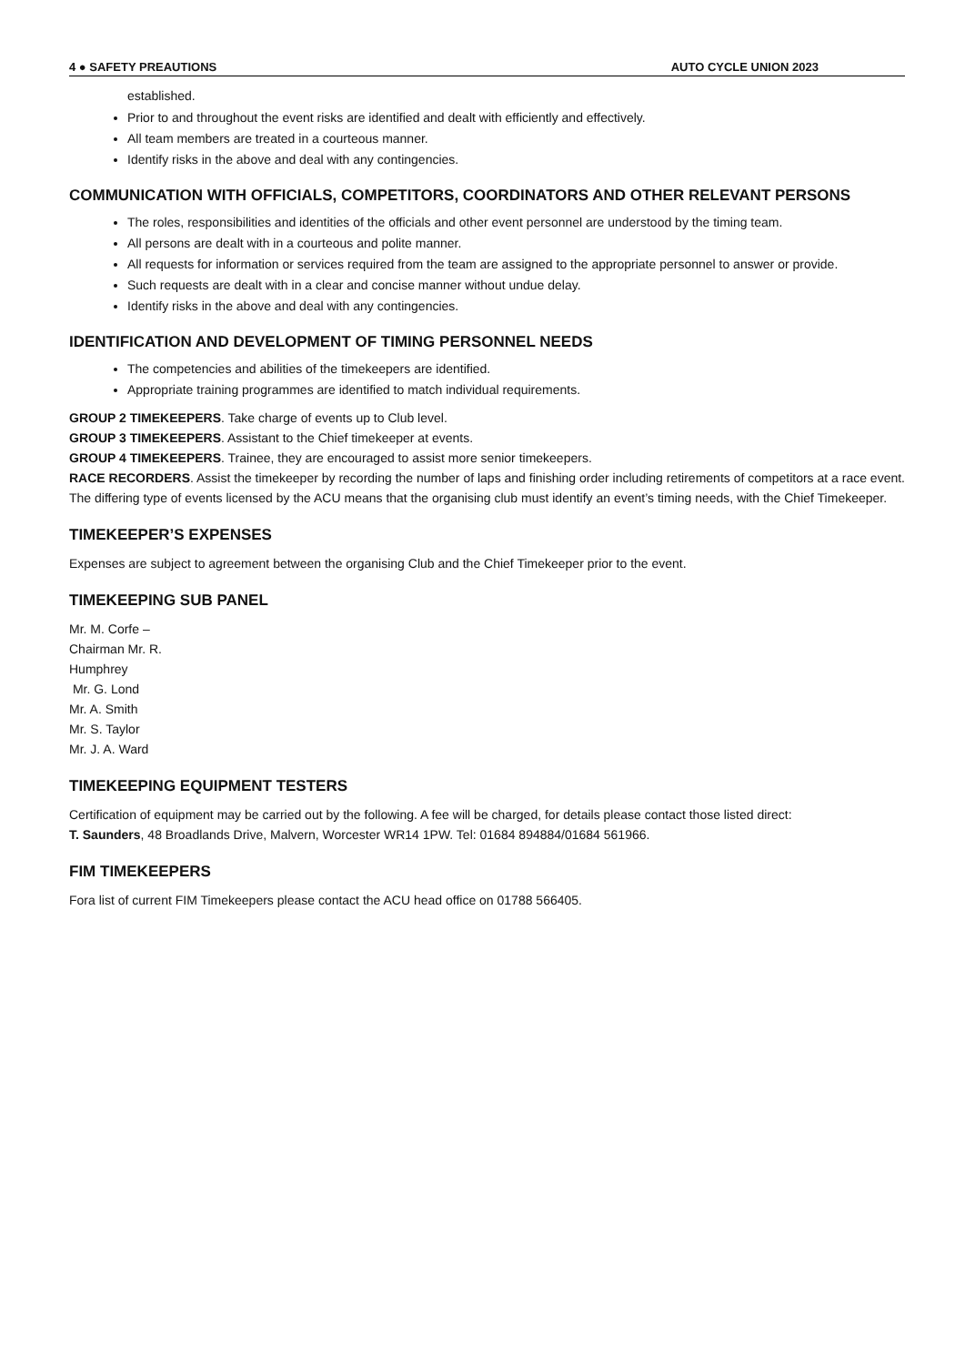4 ● SAFETY PREAUTIONS AUTO CYCLE UNION 2023
established.
Prior to and throughout the event risks are identified and dealt with efficiently and effectively.
All team members are treated in a courteous manner.
Identify risks in the above and deal with any contingencies.
COMMUNICATION WITH OFFICIALS, COMPETITORS, COORDINATORS AND OTHER RELEVANT PERSONS
The roles, responsibilities and identities of the officials and other event personnel are understood by the timing team.
All persons are dealt with in a courteous and polite manner.
All requests for information or services required from the team are assigned to the appropriate personnel to answer or provide.
Such requests are dealt with in a clear and concise manner without undue delay.
Identify risks in the above and deal with any contingencies.
IDENTIFICATION AND DEVELOPMENT OF TIMING PERSONNEL NEEDS
The competencies and abilities of the timekeepers are identified.
Appropriate training programmes are identified to match individual requirements.
GROUP 2 TIMEKEEPERS. Take charge of events up to Club level.
GROUP 3 TIMEKEEPERS. Assistant to the Chief timekeeper at events.
GROUP 4 TIMEKEEPERS. Trainee, they are encouraged to assist more senior timekeepers.
RACE RECORDERS. Assist the timekeeper by recording the number of laps and finishing order including retirements of competitors at a race event.
The differing type of events licensed by the ACU means that the organising club must identify an event’s timing needs, with the Chief Timekeeper.
TIMEKEEPER’S EXPENSES
Expenses are subject to agreement between the organising Club and the Chief Timekeeper prior to the event.
TIMEKEEPING SUB PANEL
Mr. M. Corfe –
Chairman Mr. R.
Humphrey
Mr. G. Lond
Mr. A. Smith
Mr. S. Taylor
Mr. J. A. Ward
TIMEKEEPING EQUIPMENT TESTERS
Certification of equipment may be carried out by the following. A fee will be charged, for details please contact those listed direct:
T. Saunders, 48 Broadlands Drive, Malvern, Worcester WR14 1PW. Tel: 01684 894884/01684 561966.
FIM TIMEKEEPERS
Fora list of current FIM Timekeepers please contact the ACU head office on 01788 566405.